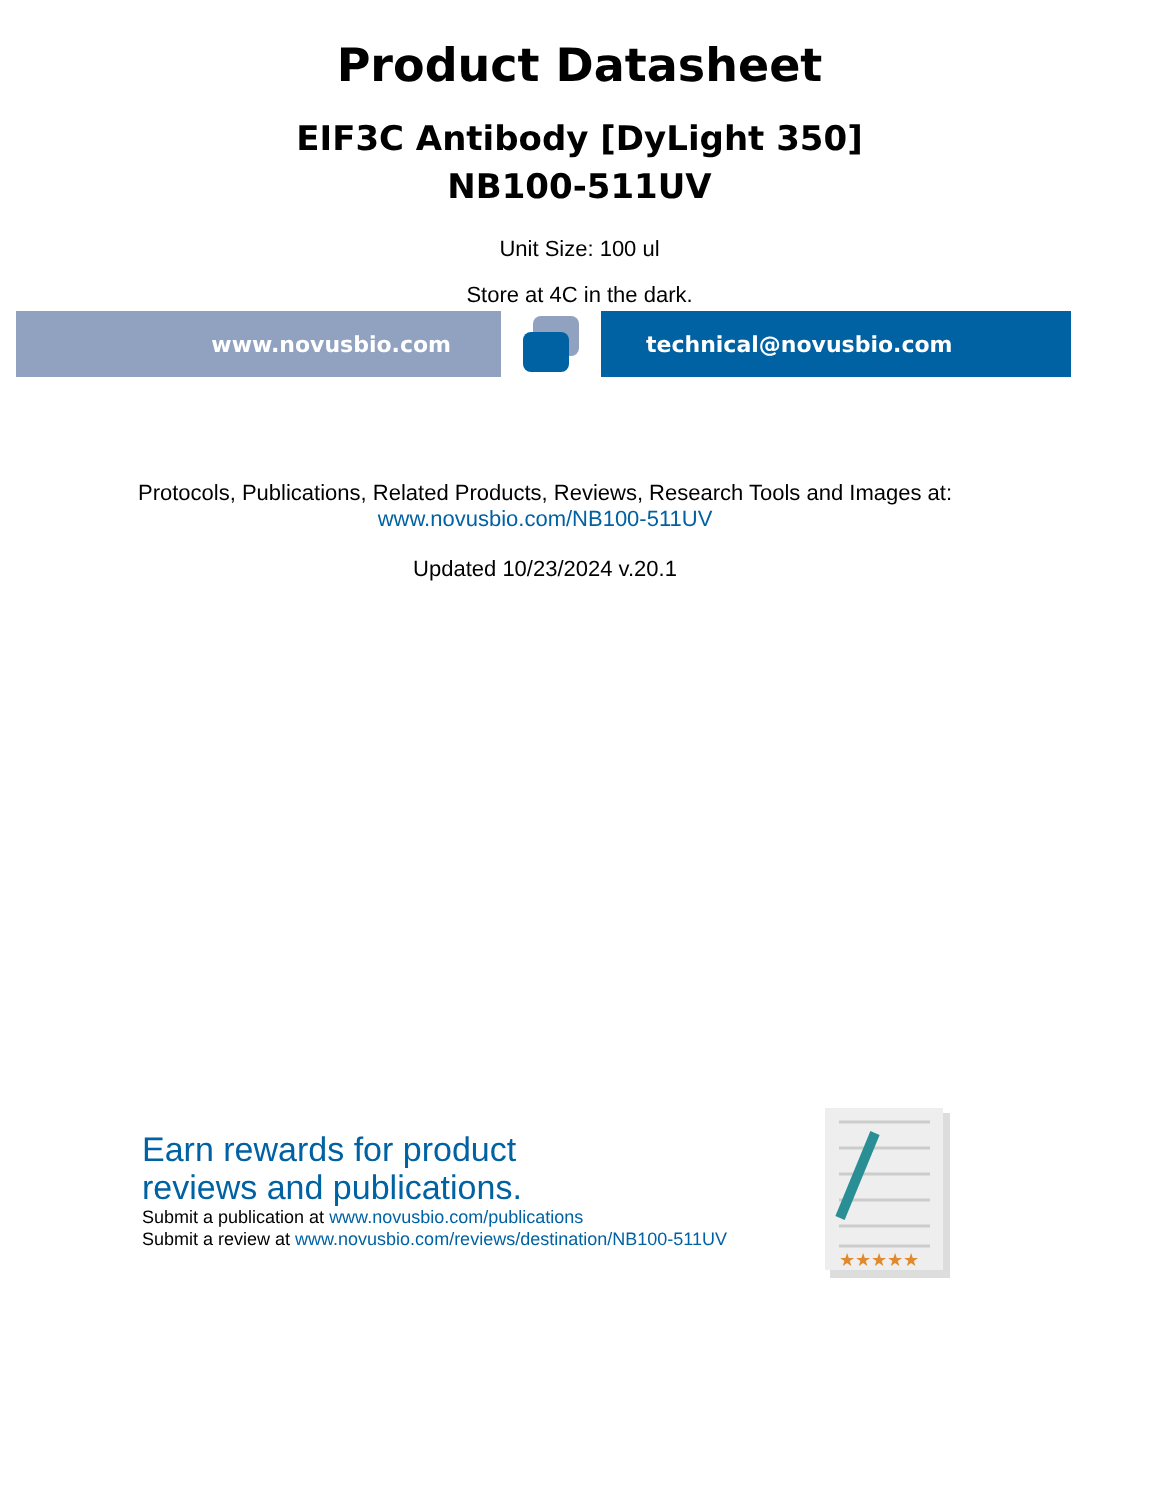Product Datasheet
EIF3C Antibody [DyLight 350]
NB100-511UV
Unit Size: 100 ul
Store at 4C in the dark.
www.novusbio.com technical@novusbio.com
Protocols, Publications, Related Products, Reviews, Research Tools and Images at:
www.novusbio.com/NB100-511UV
Updated 10/23/2024 v.20.1
Earn rewards for product
reviews and publications.
Submit a publication at www.novusbio.com/publications
Submit a review at www.novusbio.com/reviews/destination/NB100-511UV
★★★★★